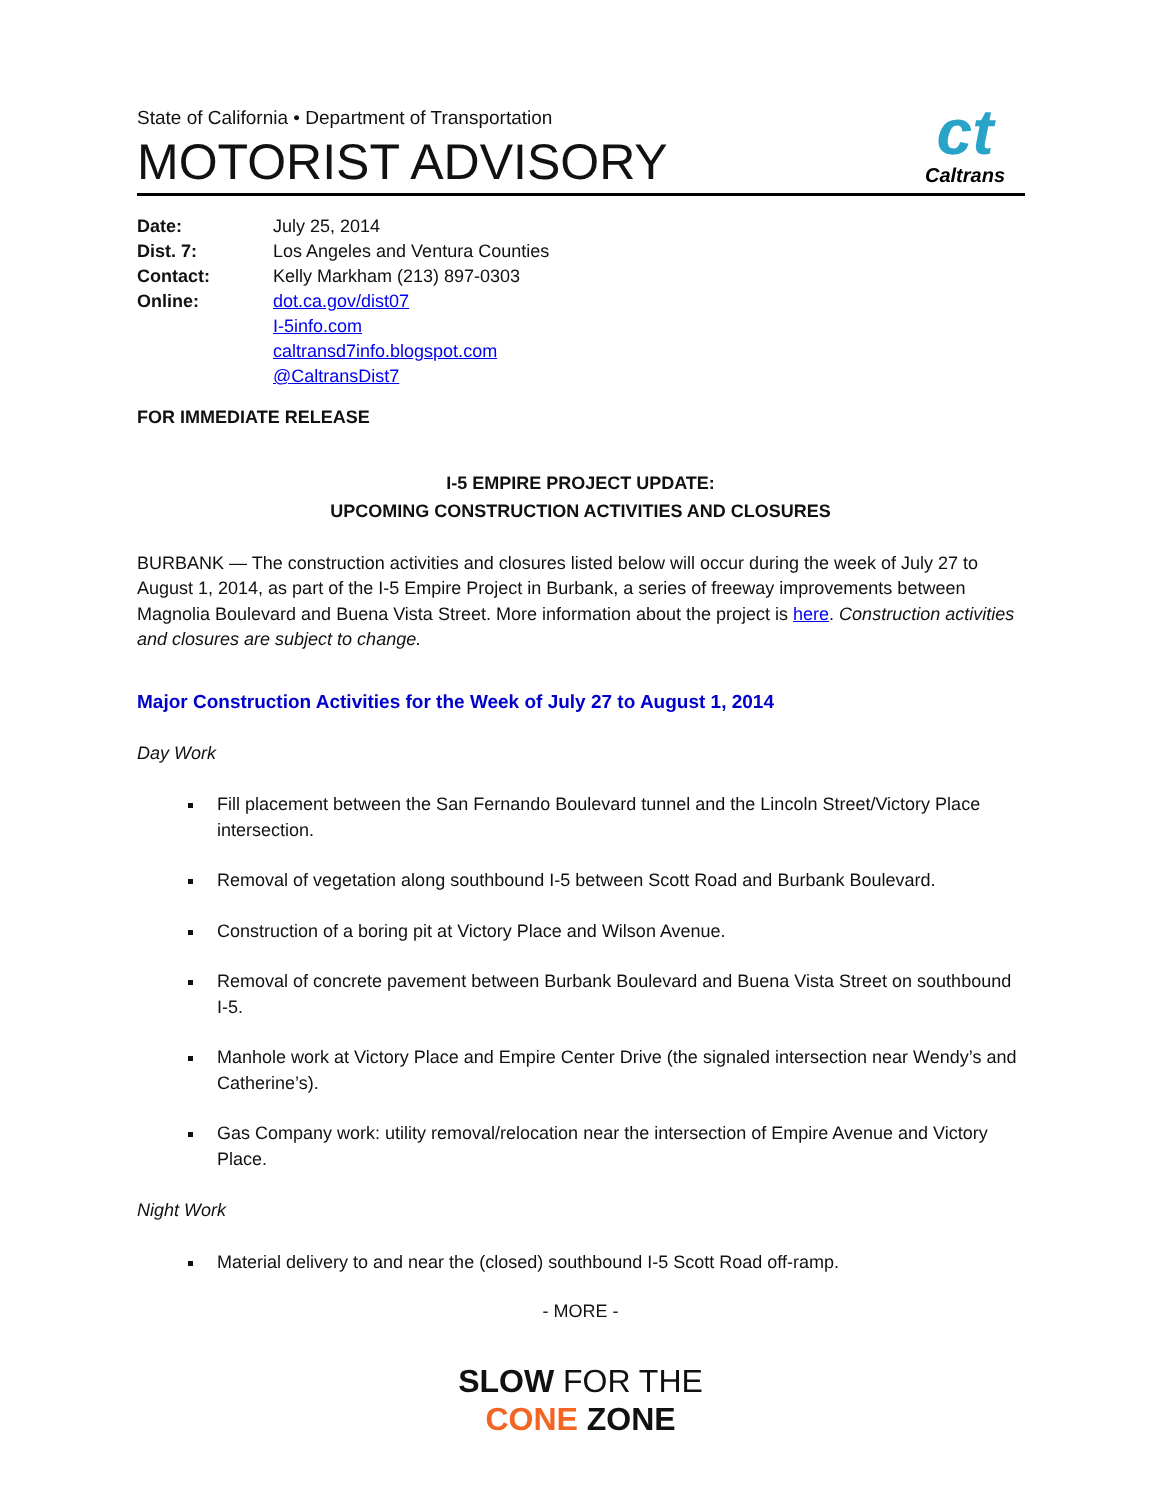State of California • Department of Transportation
MOTORIST ADVISORY
ct
Caltrans
| Date: | July 25, 2014 |
| Dist. 7: | Los Angeles and Ventura Counties |
| Contact: | Kelly Markham (213) 897-0303 |
| Online: | dot.ca.gov/dist07 I-5info.com caltransd7info.blogspot.com @CaltransDist7 |
FOR IMMEDIATE RELEASE
I-5 EMPIRE PROJECT UPDATE:
UPCOMING CONSTRUCTION ACTIVITIES AND CLOSURES
BURBANK — The construction activities and closures listed below will occur during the week of July 27 to August 1, 2014, as part of the I-5 Empire Project in Burbank, a series of freeway improvements between Magnolia Boulevard and Buena Vista Street. More information about the project is here. Construction activities and closures are subject to change.
Major Construction Activities for the Week of July 27 to August 1, 2014
Day Work
Fill placement between the San Fernando Boulevard tunnel and the Lincoln Street/Victory Place intersection.
Removal of vegetation along southbound I-5 between Scott Road and Burbank Boulevard.
Construction of a boring pit at Victory Place and Wilson Avenue.
Removal of concrete pavement between Burbank Boulevard and Buena Vista Street on southbound I-5.
Manhole work at Victory Place and Empire Center Drive (the signaled intersection near Wendy’s and Catherine’s).
Gas Company work: utility removal/relocation near the intersection of Empire Avenue and Victory Place.
Night Work
Material delivery to and near the (closed) southbound I-5 Scott Road off-ramp.
- MORE -
SLOW FOR THE
CONE ZONE